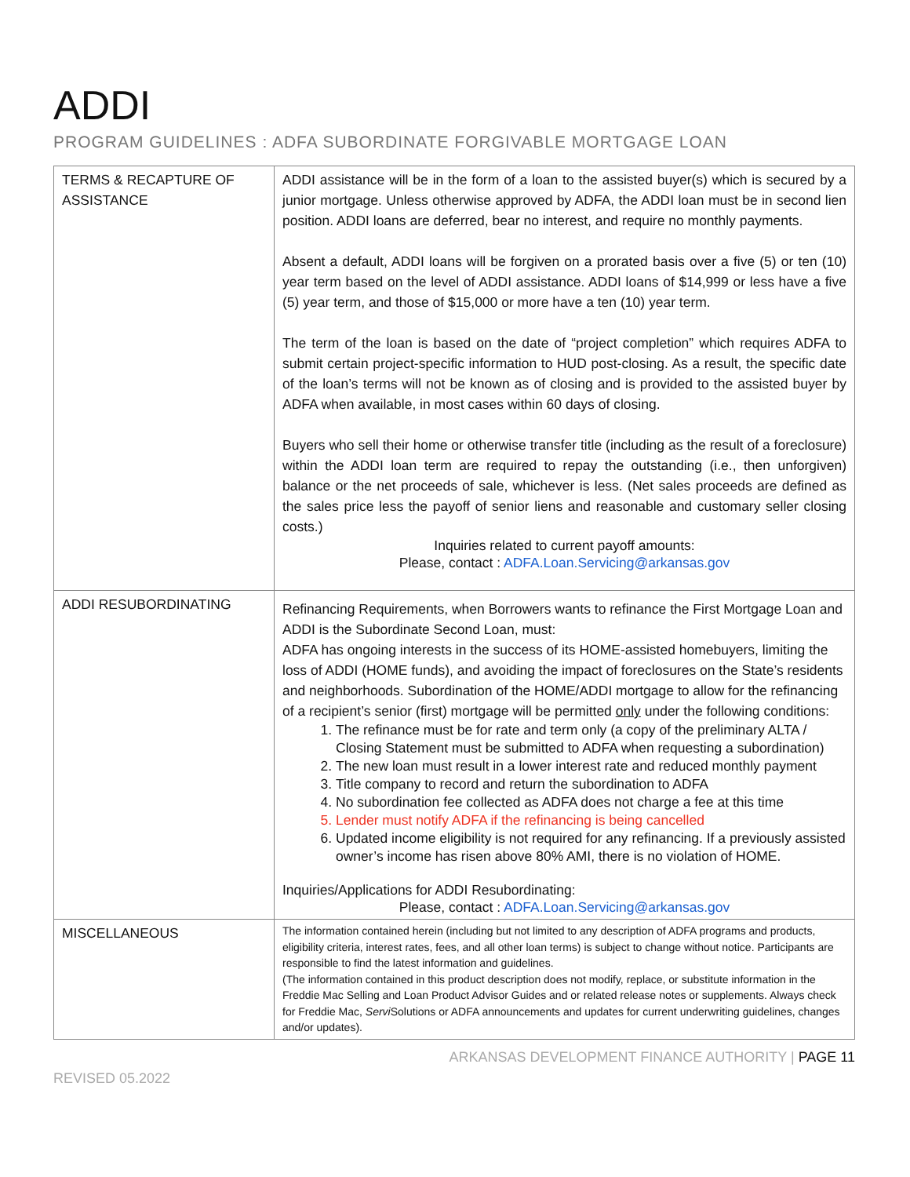ADDI
PROGRAM GUIDELINES : ADFA SUBORDINATE FORGIVABLE MORTGAGE LOAN
| TERMS & RECAPTURE OF ASSISTANCE | ADDI assistance will be in the form of a loan to the assisted buyer(s) which is secured by a junior mortgage. Unless otherwise approved by ADFA, the ADDI loan must be in second lien position. ADDI loans are deferred, bear no interest, and require no monthly payments. Absent a default, ADDI loans will be forgiven on a prorated basis over a five (5) or ten (10) year term based on the level of ADDI assistance. ADDI loans of $14,999 or less have a five (5) year term, and those of $15,000 or more have a ten (10) year term. The term of the loan is based on the date of “project completion” which requires ADFA to submit certain project-specific information to HUD post-closing. As a result, the specific date of the loan’s terms will not be known as of closing and is provided to the assisted buyer by ADFA when available, in most cases within 60 days of closing. Buyers who sell their home or otherwise transfer title (including as the result of a foreclosure) within the ADDI loan term are required to repay the outstanding (i.e., then unforgiven) balance or the net proceeds of sale, whichever is less. (Net sales proceeds are defined as the sales price less the payoff of senior liens and reasonable and customary seller closing costs.) Inquiries related to current payoff amounts: Please, contact : ADFA.Loan.Servicing@arkansas.gov |
| ADDI RESUBORDINATING | Refinancing Requirements, when Borrowers wants to refinance the First Mortgage Loan and ADDI is the Subordinate Second Loan, must: ADFA has ongoing interests in the success of its HOME-assisted homebuyers, limiting the loss of ADDI (HOME funds), and avoiding the impact of foreclosures on the State’s residents and neighborhoods. Subordination of the HOME/ADDI mortgage to allow for the refinancing of a recipient’s senior (first) mortgage will be permitted only under the following conditions: 1. The refinance must be for rate and term only (a copy of the preliminary ALTA / Closing Statement must be submitted to ADFA when requesting a subordination) 2. The new loan must result in a lower interest rate and reduced monthly payment 3. Title company to record and return the subordination to ADFA 4. No subordination fee collected as ADFA does not charge a fee at this time 5. Lender must notify ADFA if the refinancing is being cancelled 6. Updated income eligibility is not required for any refinancing. If a previously assisted owner’s income has risen above 80% AMI, there is no violation of HOME. Inquiries/Applications for ADDI Resubordinating: Please, contact : ADFA.Loan.Servicing@arkansas.gov |
| MISCELLANEOUS | The information contained herein (including but not limited to any description of ADFA programs and products, eligibility criteria, interest rates, fees, and all other loan terms) is subject to change without notice. Participants are responsible to find the latest information and guidelines. (The information contained in this product description does not modify, replace, or substitute information in the Freddie Mac Selling and Loan Product Advisor Guides and or related release notes or supplements. Always check for Freddie Mac, Servi Solutions or ADFA announcements and updates for current underwriting guidelines, changes and/or updates). |
ARKANSAS DEVELOPMENT FINANCE AUTHORITY | PAGE 11
REVISED 05.2022